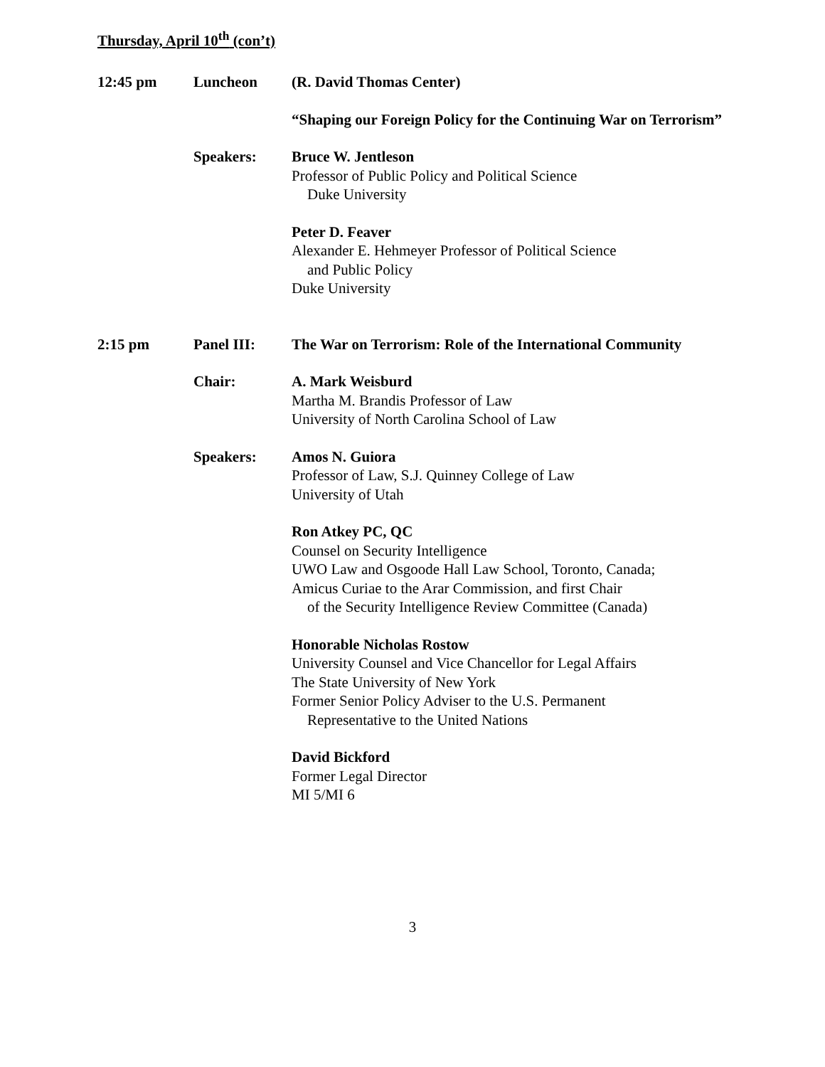Thursday, April 10<sup>th</sup> (con’t)
12:45 pm Luncheon (R. David Thomas Center)
“Shaping our Foreign Policy for the Continuing War on Terrorism”
Speakers: Bruce W. Jentleson
Professor of Public Policy and Political Science
Duke University
Peter D. Feaver
Alexander E. Hehmeyer Professor of Political Science
and Public Policy
Duke University
2:15 pm Panel III: The War on Terrorism: Role of the International Community
Chair: A. Mark Weisburd
Martha M. Brandis Professor of Law
University of North Carolina School of Law
Speakers: Amos N. Guiora
Professor of Law, S.J. Quinney College of Law
University of Utah
Ron Atkey PC, QC
Counsel on Security Intelligence
UWO Law and Osgoode Hall Law School, Toronto, Canada;
Amicus Curiae to the Arar Commission, and first Chair
of the Security Intelligence Review Committee (Canada)
Honorable Nicholas Rostow
University Counsel and Vice Chancellor for Legal Affairs
The State University of New York
Former Senior Policy Adviser to the U.S. Permanent
Representative to the United Nations
David Bickford
Former Legal Director
MI 5/MI 6
3